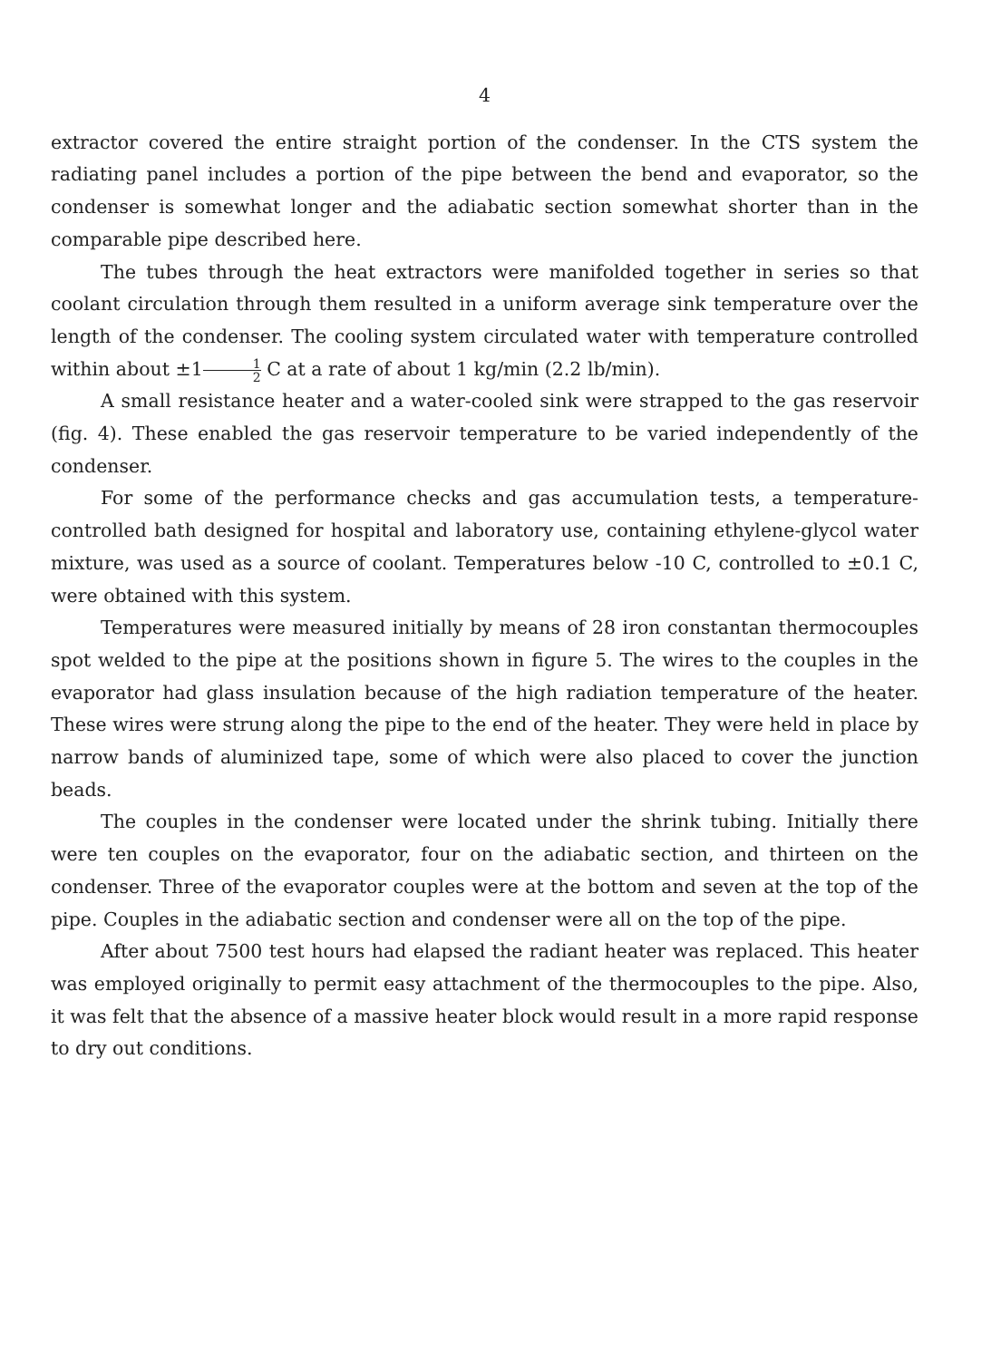4
extractor covered the entire straight portion of the condenser. In the CTS system the radiating panel includes a portion of the pipe between the bend and evaporator, so the condenser is somewhat longer and the adiabatic section somewhat shorter than in the comparable pipe described here.
The tubes through the heat extractors were manifolded together in series so that coolant circulation through them resulted in a uniform average sink temperature over the length of the condenser. The cooling system circulated water with temperature controlled within about ±11 2 C at a rate of about 1 kg/min (2.2 lb/min).
A small resistance heater and a water-cooled sink were strapped to the gas reservoir (fig. 4). These enabled the gas reservoir temperature to be varied independently of the condenser.
For some of the performance checks and gas accumulation tests, a temperature-controlled bath designed for hospital and laboratory use, containing ethylene-glycol water mixture, was used as a source of coolant. Temperatures below -10 C, controlled to ±0.1 C, were obtained with this system.
Temperatures were measured initially by means of 28 iron constantan thermocouples spot welded to the pipe at the positions shown in figure 5. The wires to the couples in the evaporator had glass insulation because of the high radiation temperature of the heater. These wires were strung along the pipe to the end of the heater. They were held in place by narrow bands of aluminized tape, some of which were also placed to cover the junction beads.
The couples in the condenser were located under the shrink tubing. Initially there were ten couples on the evaporator, four on the adiabatic section, and thirteen on the condenser. Three of the evaporator couples were at the bottom and seven at the top of the pipe. Couples in the adiabatic section and condenser were all on the top of the pipe.
After about 7500 test hours had elapsed the radiant heater was replaced. This heater was employed originally to permit easy attachment of the thermocouples to the pipe. Also, it was felt that the absence of a massive heater block would result in a more rapid response to dry out conditions.